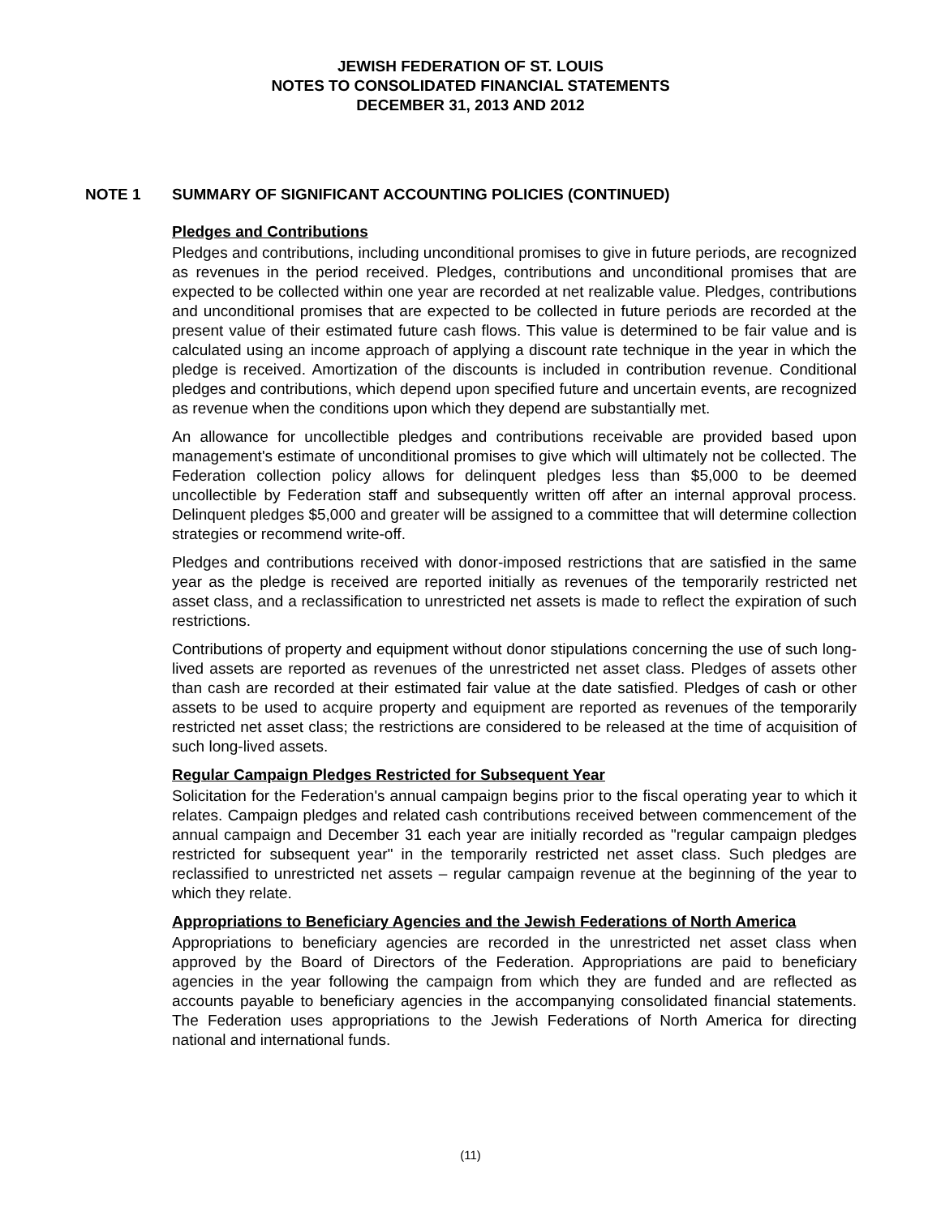JEWISH FEDERATION OF ST. LOUIS
NOTES TO CONSOLIDATED FINANCIAL STATEMENTS
DECEMBER 31, 2013 AND 2012
NOTE 1 SUMMARY OF SIGNIFICANT ACCOUNTING POLICIES (CONTINUED)
Pledges and Contributions
Pledges and contributions, including unconditional promises to give in future periods, are recognized as revenues in the period received. Pledges, contributions and unconditional promises that are expected to be collected within one year are recorded at net realizable value. Pledges, contributions and unconditional promises that are expected to be collected in future periods are recorded at the present value of their estimated future cash flows. This value is determined to be fair value and is calculated using an income approach of applying a discount rate technique in the year in which the pledge is received. Amortization of the discounts is included in contribution revenue. Conditional pledges and contributions, which depend upon specified future and uncertain events, are recognized as revenue when the conditions upon which they depend are substantially met.
An allowance for uncollectible pledges and contributions receivable are provided based upon management's estimate of unconditional promises to give which will ultimately not be collected. The Federation collection policy allows for delinquent pledges less than $5,000 to be deemed uncollectible by Federation staff and subsequently written off after an internal approval process. Delinquent pledges $5,000 and greater will be assigned to a committee that will determine collection strategies or recommend write-off.
Pledges and contributions received with donor-imposed restrictions that are satisfied in the same year as the pledge is received are reported initially as revenues of the temporarily restricted net asset class, and a reclassification to unrestricted net assets is made to reflect the expiration of such restrictions.
Contributions of property and equipment without donor stipulations concerning the use of such long-lived assets are reported as revenues of the unrestricted net asset class. Pledges of assets other than cash are recorded at their estimated fair value at the date satisfied. Pledges of cash or other assets to be used to acquire property and equipment are reported as revenues of the temporarily restricted net asset class; the restrictions are considered to be released at the time of acquisition of such long-lived assets.
Regular Campaign Pledges Restricted for Subsequent Year
Solicitation for the Federation's annual campaign begins prior to the fiscal operating year to which it relates. Campaign pledges and related cash contributions received between commencement of the annual campaign and December 31 each year are initially recorded as "regular campaign pledges restricted for subsequent year" in the temporarily restricted net asset class. Such pledges are reclassified to unrestricted net assets – regular campaign revenue at the beginning of the year to which they relate.
Appropriations to Beneficiary Agencies and the Jewish Federations of North America
Appropriations to beneficiary agencies are recorded in the unrestricted net asset class when approved by the Board of Directors of the Federation. Appropriations are paid to beneficiary agencies in the year following the campaign from which they are funded and are reflected as accounts payable to beneficiary agencies in the accompanying consolidated financial statements. The Federation uses appropriations to the Jewish Federations of North America for directing national and international funds.
(11)